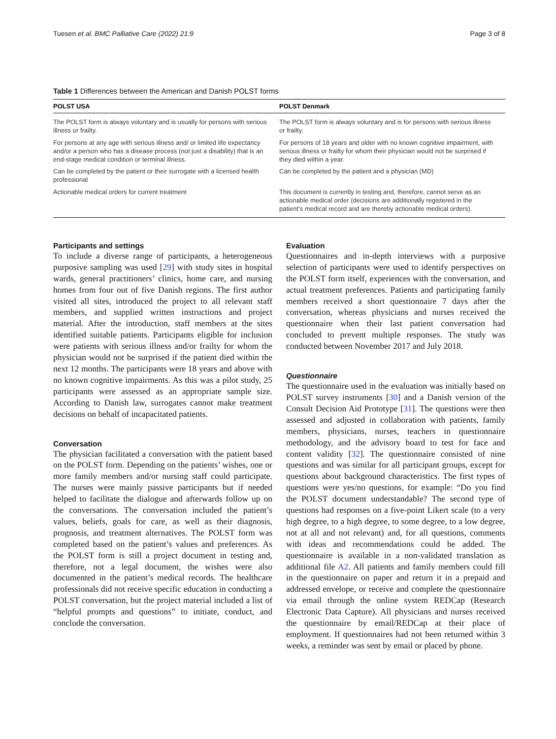Tuesen et al. BMC Palliative Care (2022) 21:9 Page 3 of 8
Table 1 Differences between the American and Danish POLST forms
| POLST USA | POLST Denmark |
| --- | --- |
| The POLST form is always voluntary and is usually for persons with serious illness or frailty. | The POLST form is always voluntary and is for persons with serious illness or frailty. |
| For persons at any age with serious illness and/ or limited life expectancy and/or a person who has a disease process (not just a disability) that is an end-stage medical condition or terminal illness. | For persons of 18 years and older with no known cognitive impairment, with serious illness or frailty for whom their physician would not be surprised if they died within a year. |
| Can be completed by the patient or their surrogate with a licensed health professional | Can be completed by the patient and a physician (MD) |
| Actionable medical orders for current treatment | This document is currently in testing and, therefore, cannot serve as an actionable medical order (decisions are additionally registered in the patient’s medical record and are thereby actionable medical orders). |
Participants and settings
To include a diverse range of participants, a heterogeneous purposive sampling was used [29] with study sites in hospital wards, general practitioners’ clinics, home care, and nursing homes from four out of five Danish regions. The first author visited all sites, introduced the project to all relevant staff members, and supplied written instructions and project material. After the introduction, staff members at the sites identified suitable patients. Participants eligible for inclusion were patients with serious illness and/or frailty for whom the physician would not be surprised if the patient died within the next 12 months. The participants were 18 years and above with no known cognitive impairments. As this was a pilot study, 25 participants were assessed as an appropriate sample size. According to Danish law, surrogates cannot make treatment decisions on behalf of incapacitated patients.
Conversation
The physician facilitated a conversation with the patient based on the POLST form. Depending on the patients’ wishes, one or more family members and/or nursing staff could participate. The nurses were mainly passive participants but if needed helped to facilitate the dialogue and afterwards follow up on the conversations. The conversation included the patient’s values, beliefs, goals for care, as well as their diagnosis, prognosis, and treatment alternatives. The POLST form was completed based on the patient’s values and preferences. As the POLST form is still a project document in testing and, therefore, not a legal document, the wishes were also documented in the patient’s medical records. The healthcare professionals did not receive specific education in conducting a POLST conversation, but the project material included a list of “helpful prompts and questions” to initiate, conduct, and conclude the conversation.
Evaluation
Questionnaires and in-depth interviews with a purposive selection of participants were used to identify perspectives on the POLST form itself, experiences with the conversation, and actual treatment preferences. Patients and participating family members received a short questionnaire 7 days after the conversation, whereas physicians and nurses received the questionnaire when their last patient conversation had concluded to prevent multiple responses. The study was conducted between November 2017 and July 2018.
Questionnaire
The questionnaire used in the evaluation was initially based on POLST survey instruments [30] and a Danish version of the Consult Decision Aid Prototype [31]. The questions were then assessed and adjusted in collaboration with patients, family members, physicians, nurses, teachers in questionnaire methodology, and the advisory board to test for face and content validity [32]. The questionnaire consisted of nine questions and was similar for all participant groups, except for questions about background characteristics. The first types of questions were yes/no questions, for example: “Do you find the POLST document understandable? The second type of questions had responses on a five-point Likert scale (to a very high degree, to a high degree, to some degree, to a low degree, not at all and not relevant) and, for all questions, comments with ideas and recommendations could be added. The questionnaire is available in a non-validated translation as additional file A2. All patients and family members could fill in the questionnaire on paper and return it in a prepaid and addressed envelope, or receive and complete the questionnaire via email through the online system REDCap (Research Electronic Data Capture). All physicians and nurses received the questionnaire by email/REDCap at their place of employment. If questionnaires had not been returned within 3 weeks, a reminder was sent by email or placed by phone.